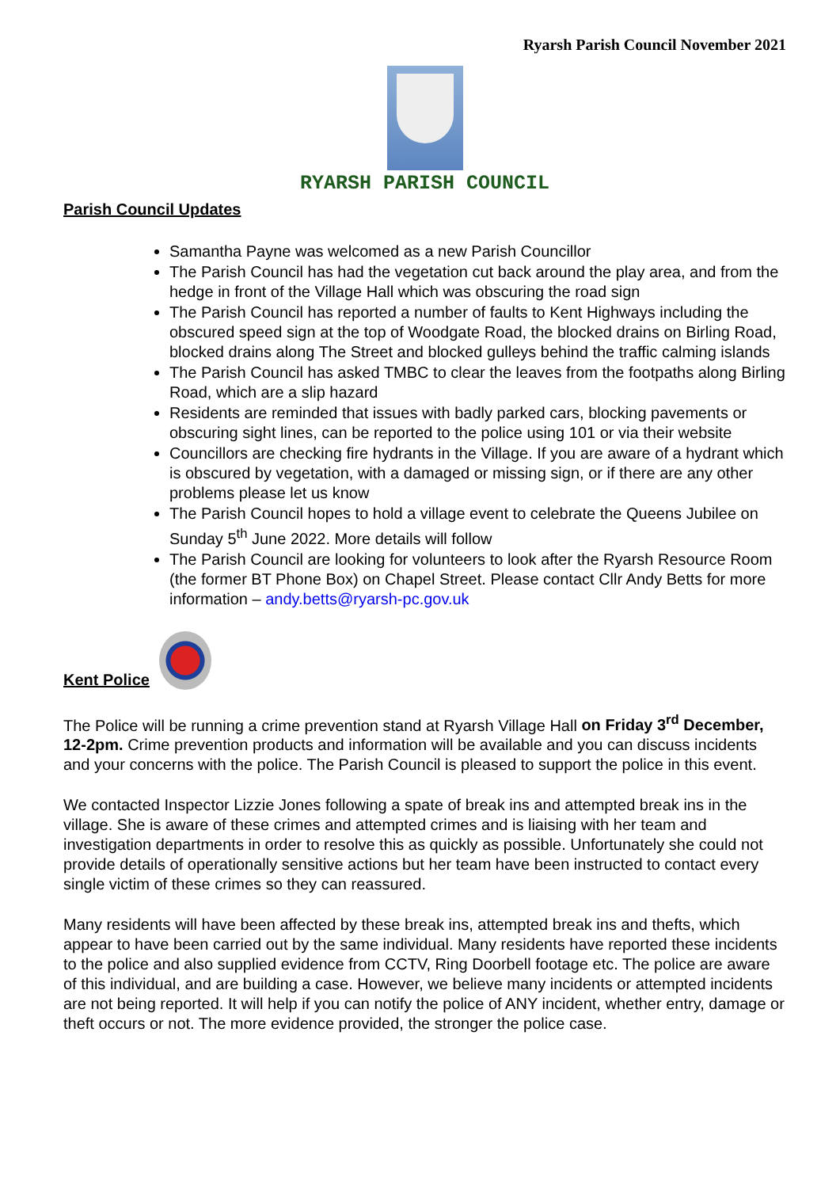Ryarsh Parish Council November 2021
RYARSH PARISH COUNCIL
Parish Council Updates
Samantha Payne was welcomed as a new Parish Councillor
The Parish Council has had the vegetation cut back around the play area, and from the hedge in front of the Village Hall which was obscuring the road sign
The Parish Council has reported a number of faults to Kent Highways including the obscured speed sign at the top of Woodgate Road, the blocked drains on Birling Road, blocked drains along The Street and blocked gulleys behind the traffic calming islands
The Parish Council has asked TMBC to clear the leaves from the footpaths along Birling Road, which are a slip hazard
Residents are reminded that issues with badly parked cars, blocking pavements or obscuring sight lines, can be reported to the police using 101 or via their website
Councillors are checking fire hydrants in the Village. If you are aware of a hydrant which is obscured by vegetation, with a damaged or missing sign, or if there are any other problems please let us know
The Parish Council hopes to hold a village event to celebrate the Queens Jubilee on Sunday 5<sup>th</sup> June 2022. More details will follow
The Parish Council are looking for volunteers to look after the Ryarsh Resource Room (the former BT Phone Box) on Chapel Street. Please contact Cllr Andy Betts for more information – andy.betts@ryarsh-pc.gov.uk
Kent Police
The Police will be running a crime prevention stand at Ryarsh Village Hall on Friday 3<sup>rd</sup> December, 12-2pm. Crime prevention products and information will be available and you can discuss incidents and your concerns with the police. The Parish Council is pleased to support the police in this event.
We contacted Inspector Lizzie Jones following a spate of break ins and attempted break ins in the village. She is aware of these crimes and attempted crimes and is liaising with her team and investigation departments in order to resolve this as quickly as possible. Unfortunately she could not provide details of operationally sensitive actions but her team have been instructed to contact every single victim of these crimes so they can reassured.
Many residents will have been affected by these break ins, attempted break ins and thefts, which appear to have been carried out by the same individual. Many residents have reported these incidents to the police and also supplied evidence from CCTV, Ring Doorbell footage etc. The police are aware of this individual, and are building a case. However, we believe many incidents or attempted incidents are not being reported. It will help if you can notify the police of ANY incident, whether entry, damage or theft occurs or not. The more evidence provided, the stronger the police case.